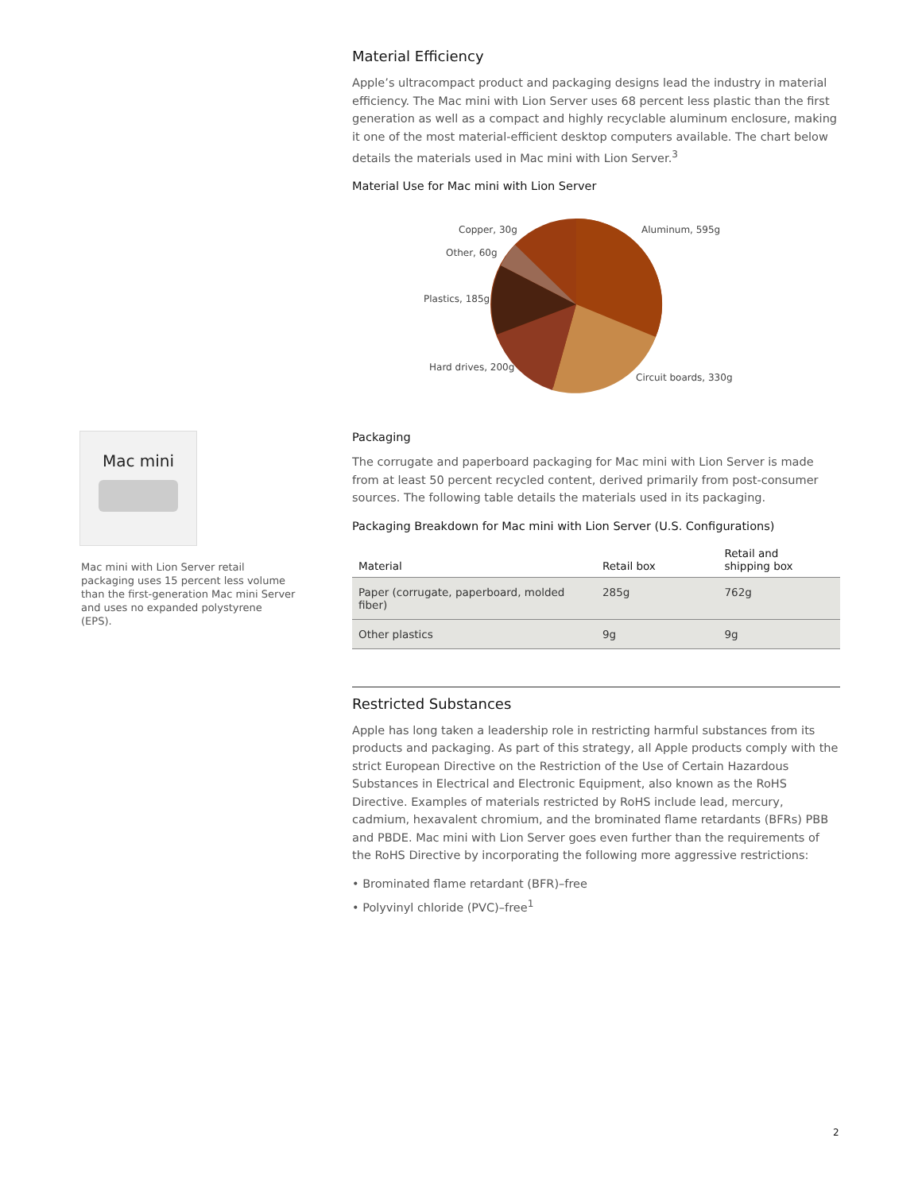Material Efficiency
Apple’s ultracompact product and packaging designs lead the industry in material efficiency. The Mac mini with Lion Server uses 68 percent less plastic than the first generation as well as a compact and highly recyclable aluminum enclosure, making it one of the most material-efficient desktop computers available. The chart below details the materials used in Mac mini with Lion Server.<sup>3</sup>
Material Use for Mac mini with Lion Server
Copper, 30g
Aluminum, 595g
Other, 60g
Plastics, 185g
Hard drives, 200g
Circuit boards, 330g
Mac mini
Mac mini with Lion Server retail packaging uses 15 percent less volume than the first-generation Mac mini Server and uses no expanded polystyrene (EPS).
Packaging
The corrugate and paperboard packaging for Mac mini with Lion Server is made from at least 50 percent recycled content, derived primarily from post-consumer sources. The following table details the materials used in its packaging.
Packaging Breakdown for Mac mini with Lion Server (U.S. Configurations)
| Material | Retail box | Retail and shipping box |
| --- | --- | --- |
| Paper (corrugate, paperboard, molded fiber) | 285g | 762g |
| Other plastics | 9g | 9g |
Restricted Substances
Apple has long taken a leadership role in restricting harmful substances from its products and packaging. As part of this strategy, all Apple products comply with the strict European Directive on the Restriction of the Use of Certain Hazardous Substances in Electrical and Electronic Equipment, also known as the RoHS Directive. Examples of materials restricted by RoHS include lead, mercury, cadmium, hexavalent chromium, and the brominated flame retardants (BFRs) PBB and PBDE. Mac mini with Lion Server goes even further than the requirements of the RoHS Directive by incorporating the following more aggressive restrictions:
• Brominated flame retardant (BFR)–free
• Polyvinyl chloride (PVC)–free<sup>1</sup>
2